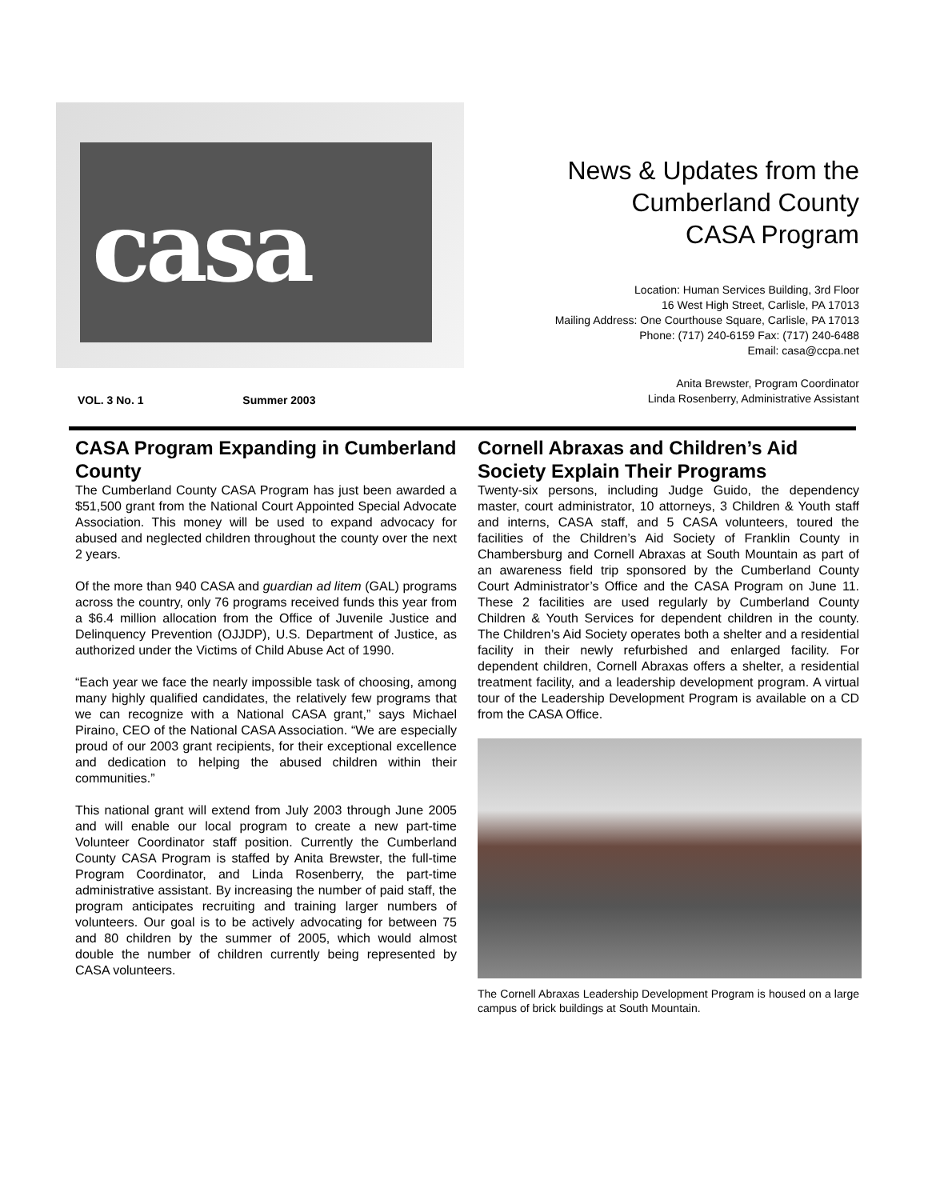casa
News & Updates from the
Cumberland County
CASA Program
Location: Human Services Building, 3rd Floor
16 West High Street, Carlisle, PA 17013
Mailing Address: One Courthouse Square, Carlisle, PA 17013
Phone: (717) 240-6159 Fax: (717) 240-6488
Email: casa@ccpa.net
Anita Brewster, Program Coordinator
Linda Rosenberry, Administrative Assistant
VOL. 3 No. 1 Summer 2003
CASA Program Expanding in Cumberland County
The Cumberland County CASA Program has just been awarded a $51,500 grant from the National Court Appointed Special Advocate Association. This money will be used to expand advocacy for abused and neglected children throughout the county over the next 2 years.
Of the more than 940 CASA and guardian ad litem (GAL) programs across the country, only 76 programs received funds this year from a $6.4 million allocation from the Office of Juvenile Justice and Delinquency Prevention (OJJDP), U.S. Department of Justice, as authorized under the Victims of Child Abuse Act of 1990.
“Each year we face the nearly impossible task of choosing, among many highly qualified candidates, the relatively few programs that we can recognize with a National CASA grant,” says Michael Piraino, CEO of the National CASA Association. “We are especially proud of our 2003 grant recipients, for their exceptional excellence and dedication to helping the abused children within their communities.”
This national grant will extend from July 2003 through June 2005 and will enable our local program to create a new part-time Volunteer Coordinator staff position. Currently the Cumberland County CASA Program is staffed by Anita Brewster, the full-time Program Coordinator, and Linda Rosenberry, the part-time administrative assistant. By increasing the number of paid staff, the program anticipates recruiting and training larger numbers of volunteers. Our goal is to be actively advocating for between 75 and 80 children by the summer of 2005, which would almost double the number of children currently being represented by CASA volunteers.
Cornell Abraxas and Children’s Aid Society Explain Their Programs
Twenty-six persons, including Judge Guido, the dependency master, court administrator, 10 attorneys, 3 Children & Youth staff and interns, CASA staff, and 5 CASA volunteers, toured the facilities of the Children’s Aid Society of Franklin County in Chambersburg and Cornell Abraxas at South Mountain as part of an awareness field trip sponsored by the Cumberland County Court Administrator’s Office and the CASA Program on June 11. These 2 facilities are used regularly by Cumberland County Children & Youth Services for dependent children in the county. The Children’s Aid Society operates both a shelter and a residential facility in their newly refurbished and enlarged facility. For dependent children, Cornell Abraxas offers a shelter, a residential treatment facility, and a leadership development program. A virtual tour of the Leadership Development Program is available on a CD from the CASA Office.
The Cornell Abraxas Leadership Development Program is housed on a large campus of brick buildings at South Mountain.